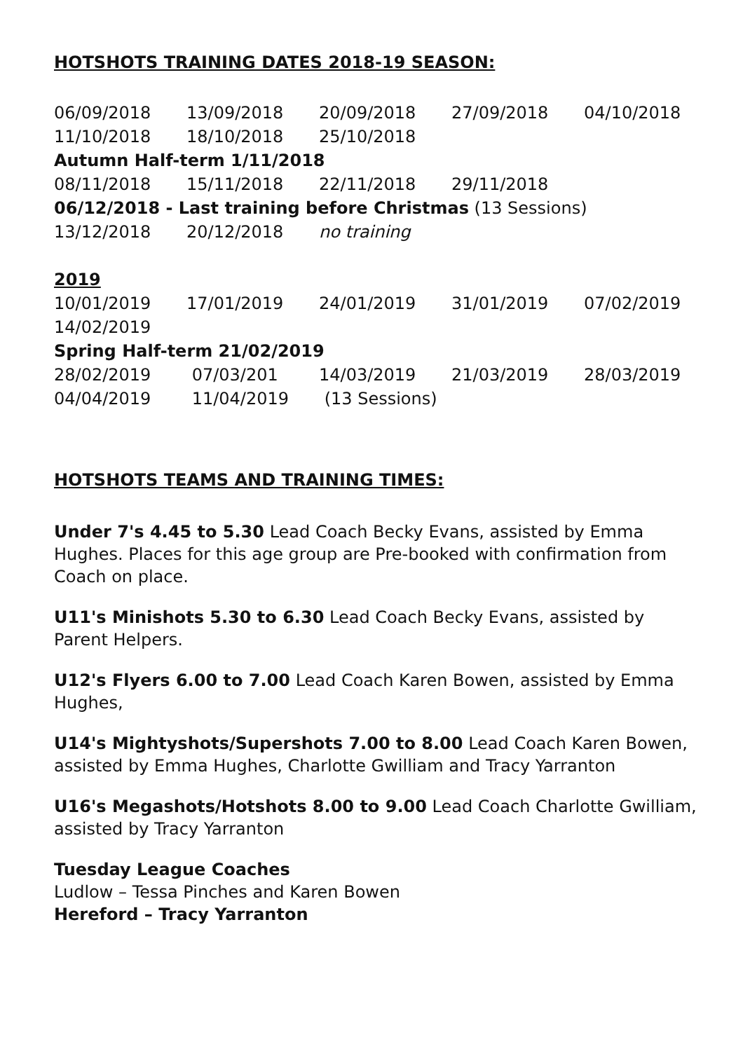HOTSHOTS TRAINING DATES 2018-19 SEASON:
| 06/09/2018 | 13/09/2018 | 20/09/2018 | 27/09/2018 | 04/10/2018 |
| 11/10/2018 | 18/10/2018 | 25/10/2018 | | |
| Autumn Half-term 1/11/2018 | | | | |
| 08/11/2018 | 15/11/2018 | 22/11/2018 | 29/11/2018 | |
| 06/12/2018 - Last training before Christmas (13 Sessions) | | | | |
| 13/12/2018 | 20/12/2018 | no training | | |
| 2019 | | | | |
| 10/01/2019 | 17/01/2019 | 24/01/2019 | 31/01/2019 | 07/02/2019 |
| 14/02/2019 | | | | |
| Spring Half-term 21/02/2019 | | | | |
| 28/02/2019 | 07/03/201 | 14/03/2019 | 21/03/2019 | 28/03/2019 |
| 04/04/2019 | 11/04/2019 | (13 Sessions) | | |
HOTSHOTS TEAMS AND TRAINING TIMES:
Under 7's 4.45 to 5.30 Lead Coach Becky Evans, assisted by Emma Hughes. Places for this age group are Pre-booked with confirmation from Coach on place.
U11's Minishots 5.30 to 6.30 Lead Coach Becky Evans, assisted by Parent Helpers.
U12's Flyers 6.00 to 7.00 Lead Coach Karen Bowen, assisted by Emma Hughes,
U14's Mightyshots/Supershots 7.00 to 8.00 Lead Coach Karen Bowen, assisted by Emma Hughes, Charlotte Gwilliam and Tracy Yarranton
U16's Megashots/Hotshots 8.00 to 9.00 Lead Coach Charlotte Gwilliam, assisted by Tracy Yarranton
Tuesday League Coaches
Ludlow – Tessa Pinches and Karen Bowen
Hereford – Tracy Yarranton